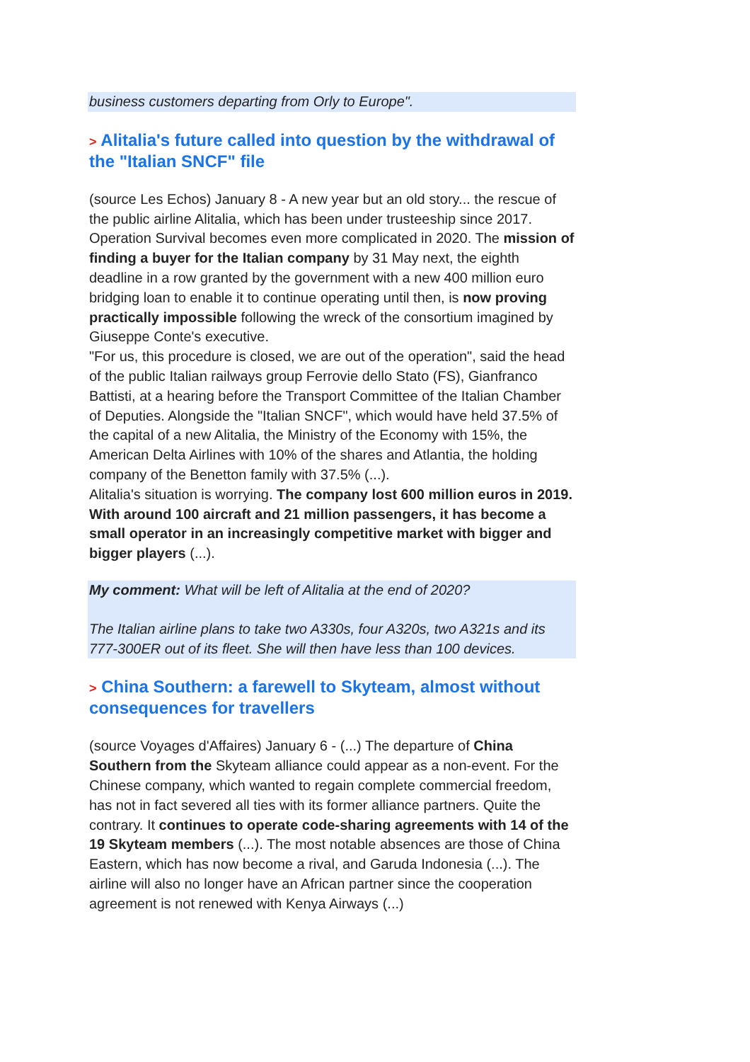business customers departing from Orly to Europe".
> Alitalia's future called into question by the withdrawal of the "Italian SNCF" file
(source Les Echos) January 8 - A new year but an old story... the rescue of the public airline Alitalia, which has been under trusteeship since 2017. Operation Survival becomes even more complicated in 2020. The mission of finding a buyer for the Italian company by 31 May next, the eighth deadline in a row granted by the government with a new 400 million euro bridging loan to enable it to continue operating until then, is now proving practically impossible following the wreck of the consortium imagined by Giuseppe Conte's executive.
"For us, this procedure is closed, we are out of the operation", said the head of the public Italian railways group Ferrovie dello Stato (FS), Gianfranco Battisti, at a hearing before the Transport Committee of the Italian Chamber of Deputies. Alongside the "Italian SNCF", which would have held 37.5% of the capital of a new Alitalia, the Ministry of the Economy with 15%, the American Delta Airlines with 10% of the shares and Atlantia, the holding company of the Benetton family with 37.5% (...).
Alitalia's situation is worrying. The company lost 600 million euros in 2019. With around 100 aircraft and 21 million passengers, it has become a small operator in an increasingly competitive market with bigger and bigger players (...).
My comment: What will be left of Alitalia at the end of 2020?
The Italian airline plans to take two A330s, four A320s, two A321s and its 777-300ER out of its fleet. She will then have less than 100 devices.
> China Southern: a farewell to Skyteam, almost without consequences for travellers
(source Voyages d'Affaires) January 6 - (...) The departure of China Southern from the Skyteam alliance could appear as a non-event. For the Chinese company, which wanted to regain complete commercial freedom, has not in fact severed all ties with its former alliance partners. Quite the contrary. It continues to operate code-sharing agreements with 14 of the 19 Skyteam members (...). The most notable absences are those of China Eastern, which has now become a rival, and Garuda Indonesia (...). The airline will also no longer have an African partner since the cooperation agreement is not renewed with Kenya Airways (...)